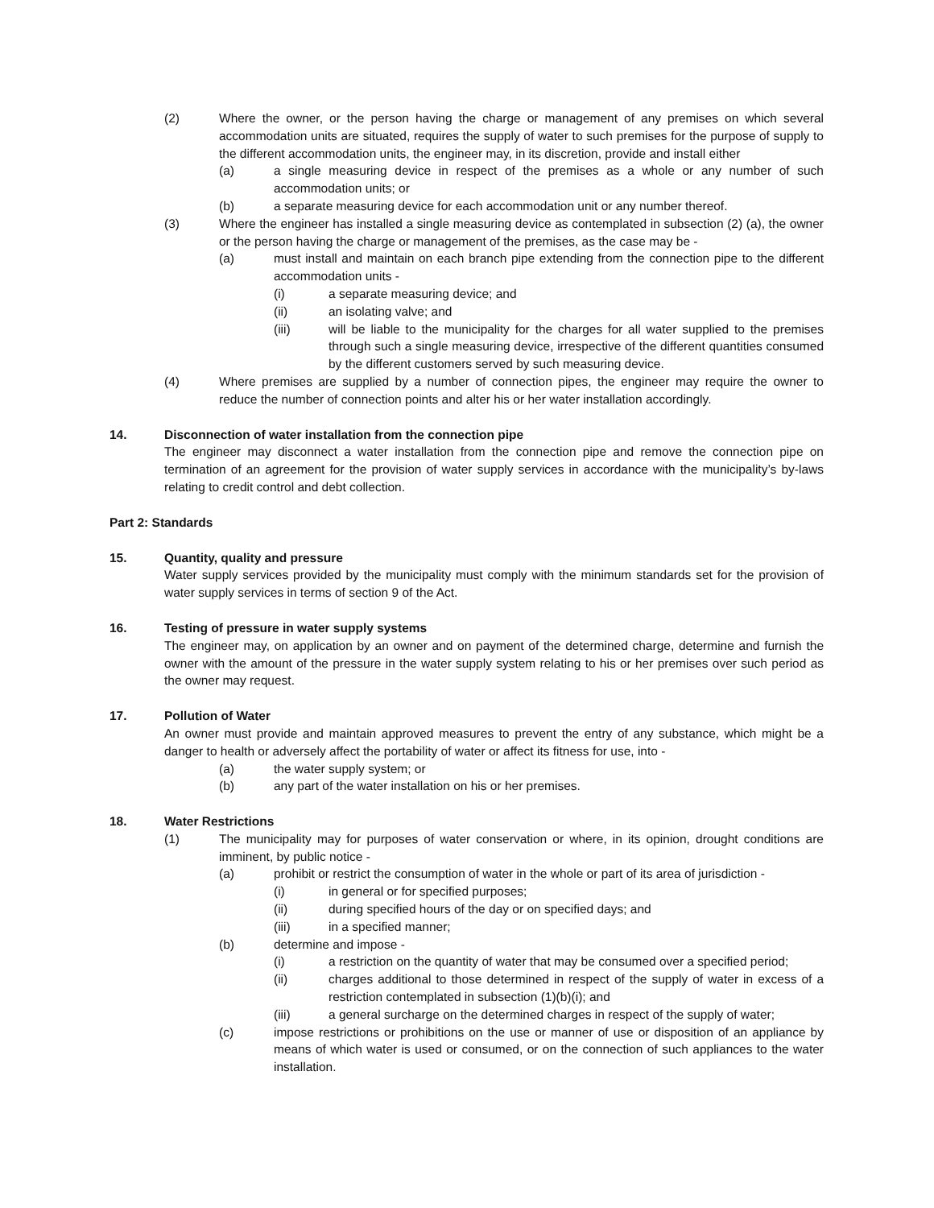(2) Where the owner, or the person having the charge or management of any premises on which several accommodation units are situated, requires the supply of water to such premises for the purpose of supply to the different accommodation units, the engineer may, in its discretion, provide and install either
(a) a single measuring device in respect of the premises as a whole or any number of such accommodation units; or
(b) a separate measuring device for each accommodation unit or any number thereof.
(3) Where the engineer has installed a single measuring device as contemplated in subsection (2) (a), the owner or the person having the charge or management of the premises, as the case may be -
(a) must install and maintain on each branch pipe extending from the connection pipe to the different accommodation units -
(i) a separate measuring device; and
(ii) an isolating valve; and
(iii) will be liable to the municipality for the charges for all water supplied to the premises through such a single measuring device, irrespective of the different quantities consumed by the different customers served by such measuring device.
(4) Where premises are supplied by a number of connection pipes, the engineer may require the owner to reduce the number of connection points and alter his or her water installation accordingly.
14. Disconnection of water installation from the connection pipe
The engineer may disconnect a water installation from the connection pipe and remove the connection pipe on termination of an agreement for the provision of water supply services in accordance with the municipality’s by-laws relating to credit control and debt collection.
Part 2: Standards
15. Quantity, quality and pressure
Water supply services provided by the municipality must comply with the minimum standards set for the provision of water supply services in terms of section 9 of the Act.
16. Testing of pressure in water supply systems
The engineer may, on application by an owner and on payment of the determined charge, determine and furnish the owner with the amount of the pressure in the water supply system relating to his or her premises over such period as the owner may request.
17. Pollution of Water
An owner must provide and maintain approved measures to prevent the entry of any substance, which might be a danger to health or adversely affect the portability of water or affect its fitness for use, into -
(a) the water supply system; or
(b) any part of the water installation on his or her premises.
18. Water Restrictions
(1) The municipality may for purposes of water conservation or where, in its opinion, drought conditions are imminent, by public notice -
(a) prohibit or restrict the consumption of water in the whole or part of its area of jurisdiction -
(i) in general or for specified purposes;
(ii) during specified hours of the day or on specified days; and
(iii) in a specified manner;
(b) determine and impose -
(i) a restriction on the quantity of water that may be consumed over a specified period;
(ii) charges additional to those determined in respect of the supply of water in excess of a restriction contemplated in subsection (1)(b)(i); and
(iii) a general surcharge on the determined charges in respect of the supply of water;
(c) impose restrictions or prohibitions on the use or manner of use or disposition of an appliance by means of which water is used or consumed, or on the connection of such appliances to the water installation.